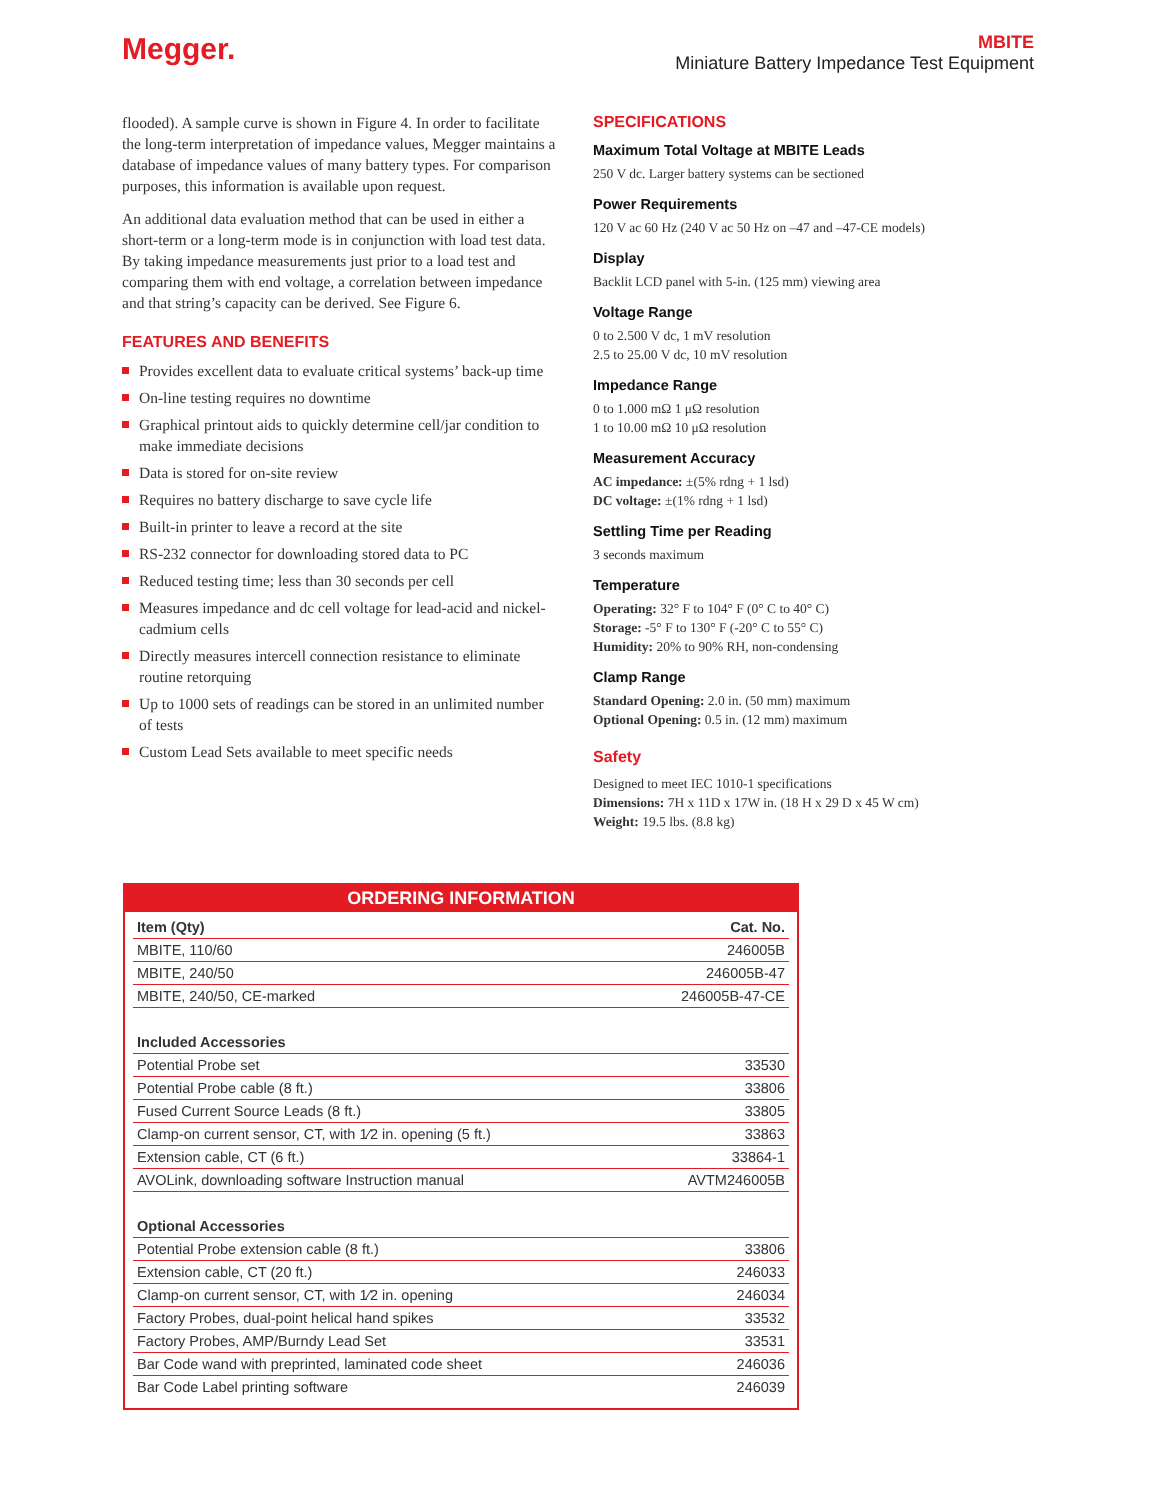Megger.
MBITE
Miniature Battery Impedance Test Equipment
flooded). A sample curve is shown in Figure 4. In order to facilitate the long-term interpretation of impedance values, Megger maintains a database of impedance values of many battery types. For comparison purposes, this information is available upon request.
An additional data evaluation method that can be used in either a short-term or a long-term mode is in conjunction with load test data. By taking impedance measurements just prior to a load test and comparing them with end voltage, a correlation between impedance and that string’s capacity can be derived. See Figure 6.
FEATURES AND BENEFITS
Provides excellent data to evaluate critical systems’ back-up time
On-line testing requires no downtime
Graphical printout aids to quickly determine cell/jar condition to make immediate decisions
Data is stored for on-site review
Requires no battery discharge to save cycle life
Built-in printer to leave a record at the site
RS-232 connector for downloading stored data to PC
Reduced testing time; less than 30 seconds per cell
Measures impedance and dc cell voltage for lead-acid and nickel-cadmium cells
Directly measures intercell connection resistance to eliminate routine retorquing
Up to 1000 sets of readings can be stored in an unlimited number of tests
Custom Lead Sets available to meet specific needs
SPECIFICATIONS
Maximum Total Voltage at MBITE Leads
250 V dc. Larger battery systems can be sectioned
Power Requirements
120 V ac 60 Hz (240 V ac 50 Hz on –47 and –47-CE models)
Display
Backlit LCD panel with 5-in. (125 mm) viewing area
Voltage Range
0 to 2.500 V dc, 1 mV resolution
2.5 to 25.00 V dc, 10 mV resolution
Impedance Range
0 to 1.000 mΩ 1 μΩ resolution
1 to 10.00 mΩ 10 μΩ resolution
Measurement Accuracy
AC impedance: ±(5% rdng + 1 lsd)
DC voltage: ±(1% rdng + 1 lsd)
Settling Time per Reading
3 seconds maximum
Temperature
Operating: 32° F to 104° F (0° C to 40° C)
Storage: -5° F to 130° F (-20° C to 55° C)
Humidity: 20% to 90% RH, non-condensing
Clamp Range
Standard Opening: 2.0 in. (50 mm) maximum
Optional Opening: 0.5 in. (12 mm) maximum
Safety
Designed to meet IEC 1010-1 specifications
Dimensions: 7H x 11D x 17W in. (18 H x 29 D x 45 W cm)
Weight: 19.5 lbs. (8.8 kg)
ORDERING INFORMATION
| Item (Qty) | Cat. No. |
| --- | --- |
| MBITE, 110/60 | 246005B |
| MBITE, 240/50 | 246005B-47 |
| MBITE, 240/50, CE-marked | 246005B-47-CE |
| Included Accessories | |
| Potential Probe set | 33530 |
| Potential Probe cable (8 ft.) | 33806 |
| Fused Current Source Leads (8 ft.) | 33805 |
| Clamp-on current sensor, CT, with 1⁄2 in. opening (5 ft.) | 33863 |
| Extension cable, CT (6 ft.) | 33864-1 |
| AVOLink, downloading software Instruction manual | AVTM246005B |
| Optional Accessories | |
| Potential Probe extension cable (8 ft.) | 33806 |
| Extension cable, CT (20 ft.) | 246033 |
| Clamp-on current sensor, CT, with 1⁄2 in. opening | 246034 |
| Factory Probes, dual-point helical hand spikes | 33532 |
| Factory Probes, AMP/Burndy Lead Set | 33531 |
| Bar Code wand with preprinted, laminated code sheet | 246036 |
| Bar Code Label printing software | 246039 |